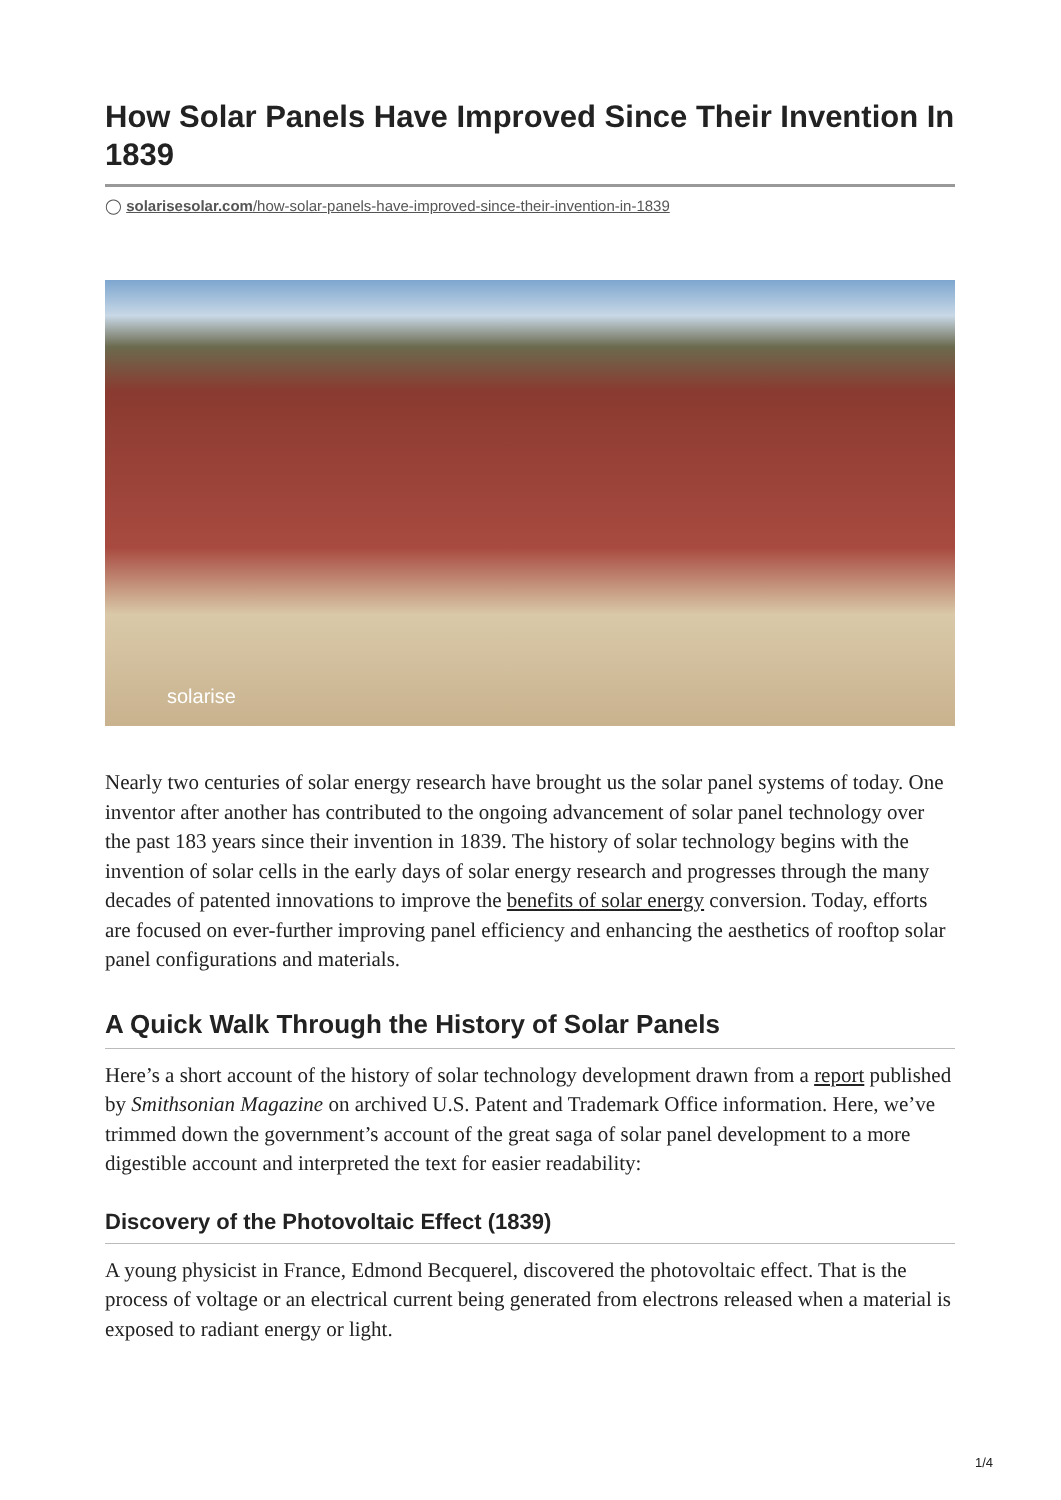How Solar Panels Have Improved Since Their Invention In 1839
◯ solarisesolar.com/how-solar-panels-have-improved-since-their-invention-in-1839
solarise
Nearly two centuries of solar energy research have brought us the solar panel systems of today. One inventor after another has contributed to the ongoing advancement of solar panel technology over the past 183 years since their invention in 1839. The history of solar technology begins with the invention of solar cells in the early days of solar energy research and progresses through the many decades of patented innovations to improve the benefits of solar energy conversion. Today, efforts are focused on ever-further improving panel efficiency and enhancing the aesthetics of rooftop solar panel configurations and materials.
A Quick Walk Through the History of Solar Panels
Here’s a short account of the history of solar technology development drawn from a report published by Smithsonian Magazine on archived U.S. Patent and Trademark Office information. Here, we’ve trimmed down the government’s account of the great saga of solar panel development to a more digestible account and interpreted the text for easier readability:
Discovery of the Photovoltaic Effect (1839)
A young physicist in France, Edmond Becquerel, discovered the photovoltaic effect. That is the process of voltage or an electrical current being generated from electrons released when a material is exposed to radiant energy or light.
1/4